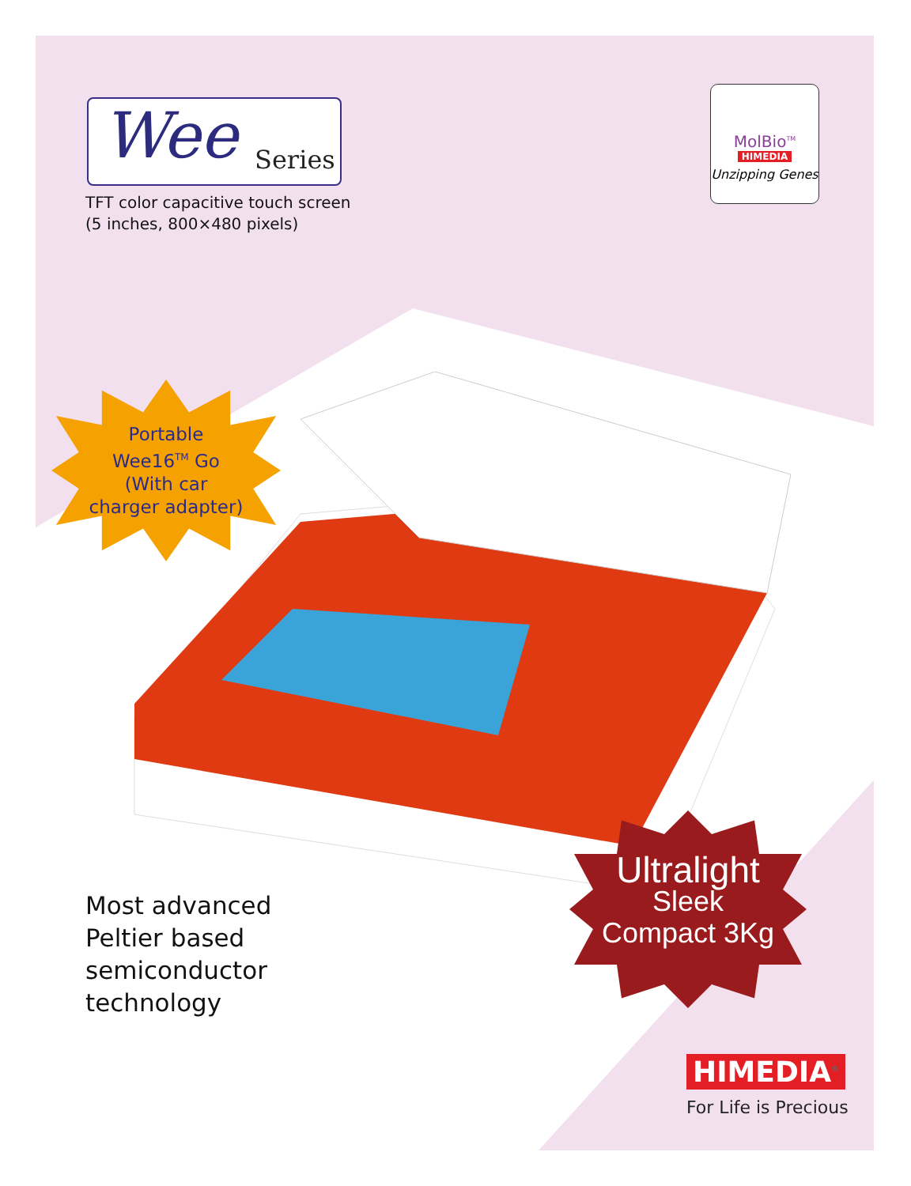Wee Series
TFT color capacitive touch screen
(5 inches, 800×480 pixels)
MolBio<sup>TM</sup>
HIMEDIA
Unzipping Genes
Portable
Wee16<sup>TM</sup> Go
(With car charger adapter)
Ultralight
Sleek
Compact 3Kg
Most advanced
Peltier based
semiconductor
technology
HIMEDIA<sup>®</sup>
For Life is Precious